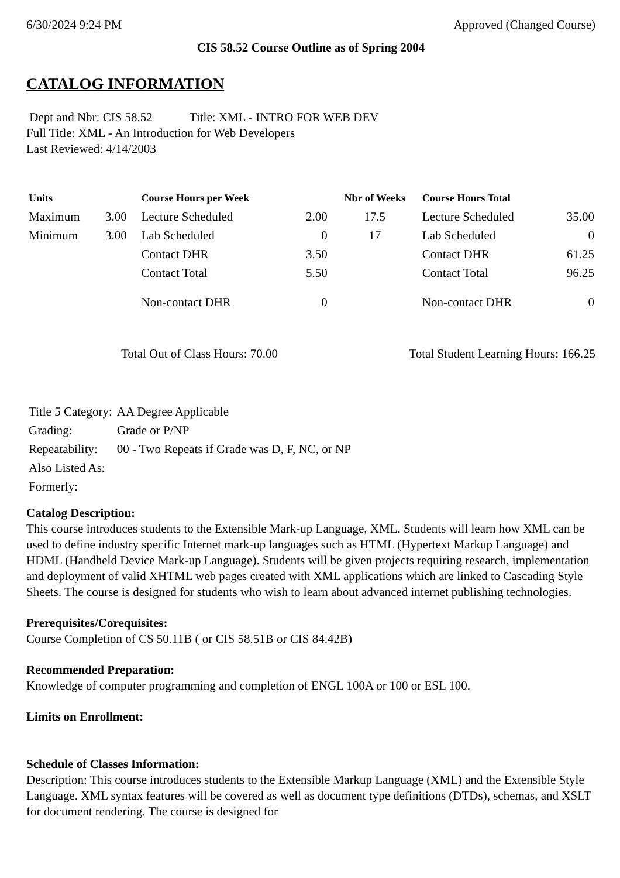6/30/2024 9:24 PM Approved (Changed Course)
CIS 58.52 Course Outline as of Spring 2004
CATALOG INFORMATION
Dept and Nbr: CIS 58.52 Title: XML - INTRO FOR WEB DEV
Full Title: XML - An Introduction for Web Developers
Last Reviewed: 4/14/2003
| Units | | Course Hours per Week | | Nbr of Weeks | Course Hours Total | |
| --- | --- | --- | --- | --- | --- | --- |
| Maximum | 3.00 | Lecture Scheduled | 2.00 | 17.5 | Lecture Scheduled | 35.00 |
| Minimum | 3.00 | Lab Scheduled | 0 | 17 | Lab Scheduled | 0 |
| | | Contact DHR | 3.50 | | Contact DHR | 61.25 |
| | | Contact Total | 5.50 | | Contact Total | 96.25 |
| | | Non-contact DHR | 0 | | Non-contact DHR | 0 |
Total Out of Class Hours: 70.00 Total Student Learning Hours: 166.25
| Title 5 Category: | AA Degree Applicable |
| Grading: | Grade or P/NP |
| Repeatability: | 00 - Two Repeats if Grade was D, F, NC, or NP |
| Also Listed As: | |
| Formerly: | |
Catalog Description:
This course introduces students to the Extensible Mark-up Language, XML. Students will learn how XML can be used to define industry specific Internet mark-up languages such as HTML (Hypertext Markup Language) and HDML (Handheld Device Mark-up Language). Students will be given projects requiring research, implementation and deployment of valid XHTML web pages created with XML applications which are linked to Cascading Style Sheets. The course is designed for students who wish to learn about advanced internet publishing technologies.
Prerequisites/Corequisites:
Course Completion of CS 50.11B ( or CIS 58.51B or CIS 84.42B)
Recommended Preparation:
Knowledge of computer programming and completion of ENGL 100A or 100 or ESL 100.
Limits on Enrollment:
Schedule of Classes Information:
Description: This course introduces students to the Extensible Markup Language (XML) and the Extensible Style Language. XML syntax features will be covered as well as document type definitions (DTDs), schemas, and XSLT for document rendering. The course is designed for